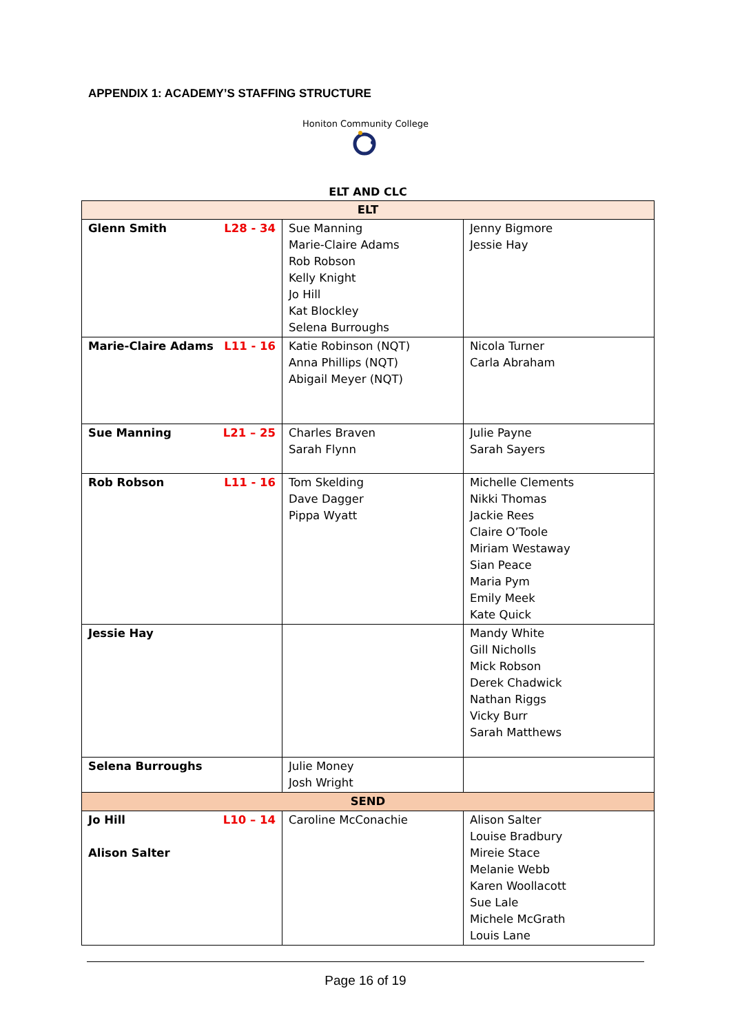APPENDIX 1: ACADEMY’S STAFFING STRUCTURE
Honiton Community College
ELT AND CLC
| ELT | | |
| --- | --- | --- |
| Glenn Smith L28 - 34 | Sue Manning Marie-Claire Adams Rob Robson Kelly Knight Jo Hill Kat Blockley Selena Burroughs | Jenny Bigmore Jessie Hay |
| Marie-Claire Adams L11 - 16 | Katie Robinson (NQT) Anna Phillips (NQT) Abigail Meyer (NQT) | Nicola Turner Carla Abraham |
| Sue Manning L21 – 25 | Charles Braven Sarah Flynn | Julie Payne Sarah Sayers |
| Rob Robson L11 - 16 | Tom Skelding Dave Dagger Pippa Wyatt | Michelle Clements Nikki Thomas Jackie Rees Claire O’Toole Miriam Westaway Sian Peace Maria Pym Emily Meek Kate Quick |
| Jessie Hay | | Mandy White Gill Nicholls Mick Robson Derek Chadwick Nathan Riggs Vicky Burr Sarah Matthews |
| Selena Burroughs | Julie Money Josh Wright | |
| SEND | | |
| Jo Hill L10 – 14 Alison Salter | Caroline McConachie | Alison Salter Louise Bradbury Mireie Stace Melanie Webb Karen Woollacott Sue Lale Michele McGrath Louis Lane |
Page 16 of 19